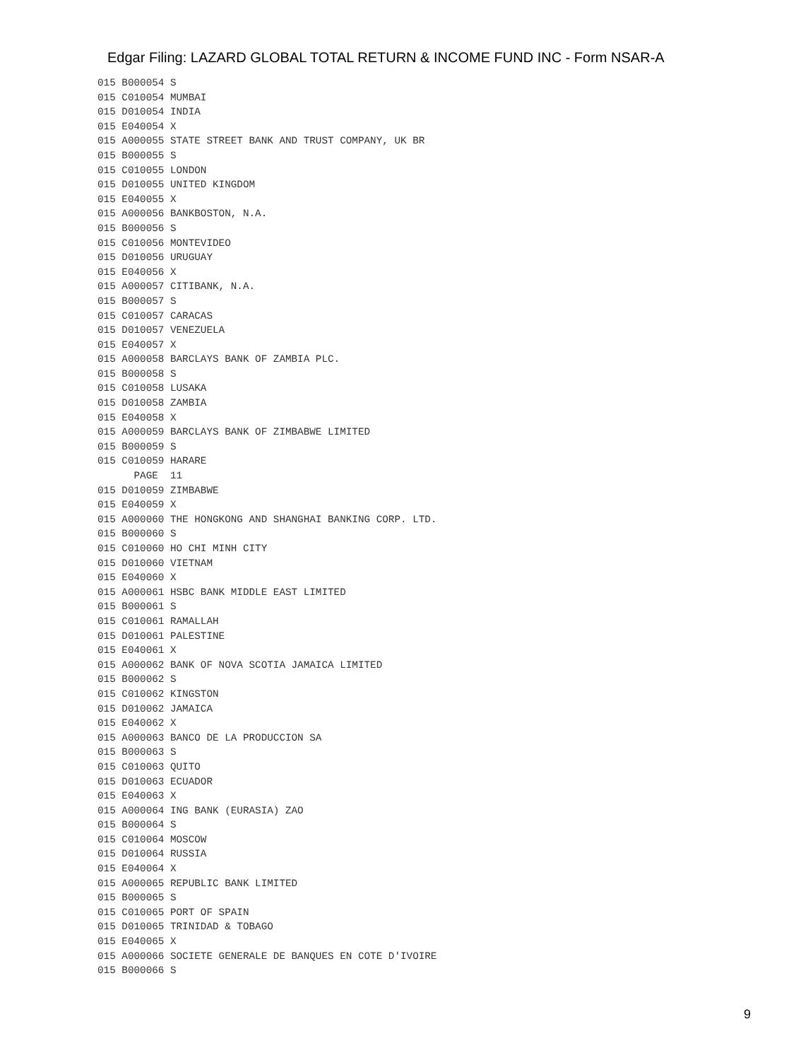Edgar Filing: LAZARD GLOBAL TOTAL RETURN & INCOME FUND INC - Form NSAR-A
015 B000054 S
015 C010054 MUMBAI
015 D010054 INDIA
015 E040054 X
015 A000055 STATE STREET BANK AND TRUST COMPANY, UK BR
015 B000055 S
015 C010055 LONDON
015 D010055 UNITED KINGDOM
015 E040055 X
015 A000056 BANKBOSTON, N.A.
015 B000056 S
015 C010056 MONTEVIDEO
015 D010056 URUGUAY
015 E040056 X
015 A000057 CITIBANK, N.A.
015 B000057 S
015 C010057 CARACAS
015 D010057 VENEZUELA
015 E040057 X
015 A000058 BARCLAYS BANK OF ZAMBIA PLC.
015 B000058 S
015 C010058 LUSAKA
015 D010058 ZAMBIA
015 E040058 X
015 A000059 BARCLAYS BANK OF ZIMBABWE LIMITED
015 B000059 S
015 C010059 HARARE
      PAGE  11
015 D010059 ZIMBABWE
015 E040059 X
015 A000060 THE HONGKONG AND SHANGHAI BANKING CORP. LTD.
015 B000060 S
015 C010060 HO CHI MINH CITY
015 D010060 VIETNAM
015 E040060 X
015 A000061 HSBC BANK MIDDLE EAST LIMITED
015 B000061 S
015 C010061 RAMALLAH
015 D010061 PALESTINE
015 E040061 X
015 A000062 BANK OF NOVA SCOTIA JAMAICA LIMITED
015 B000062 S
015 C010062 KINGSTON
015 D010062 JAMAICA
015 E040062 X
015 A000063 BANCO DE LA PRODUCCION SA
015 B000063 S
015 C010063 QUITO
015 D010063 ECUADOR
015 E040063 X
015 A000064 ING BANK (EURASIA) ZAO
015 B000064 S
015 C010064 MOSCOW
015 D010064 RUSSIA
015 E040064 X
015 A000065 REPUBLIC BANK LIMITED
015 B000065 S
015 C010065 PORT OF SPAIN
015 D010065 TRINIDAD & TOBAGO
015 E040065 X
015 A000066 SOCIETE GENERALE DE BANQUES EN COTE D'IVOIRE
015 B000066 S
9